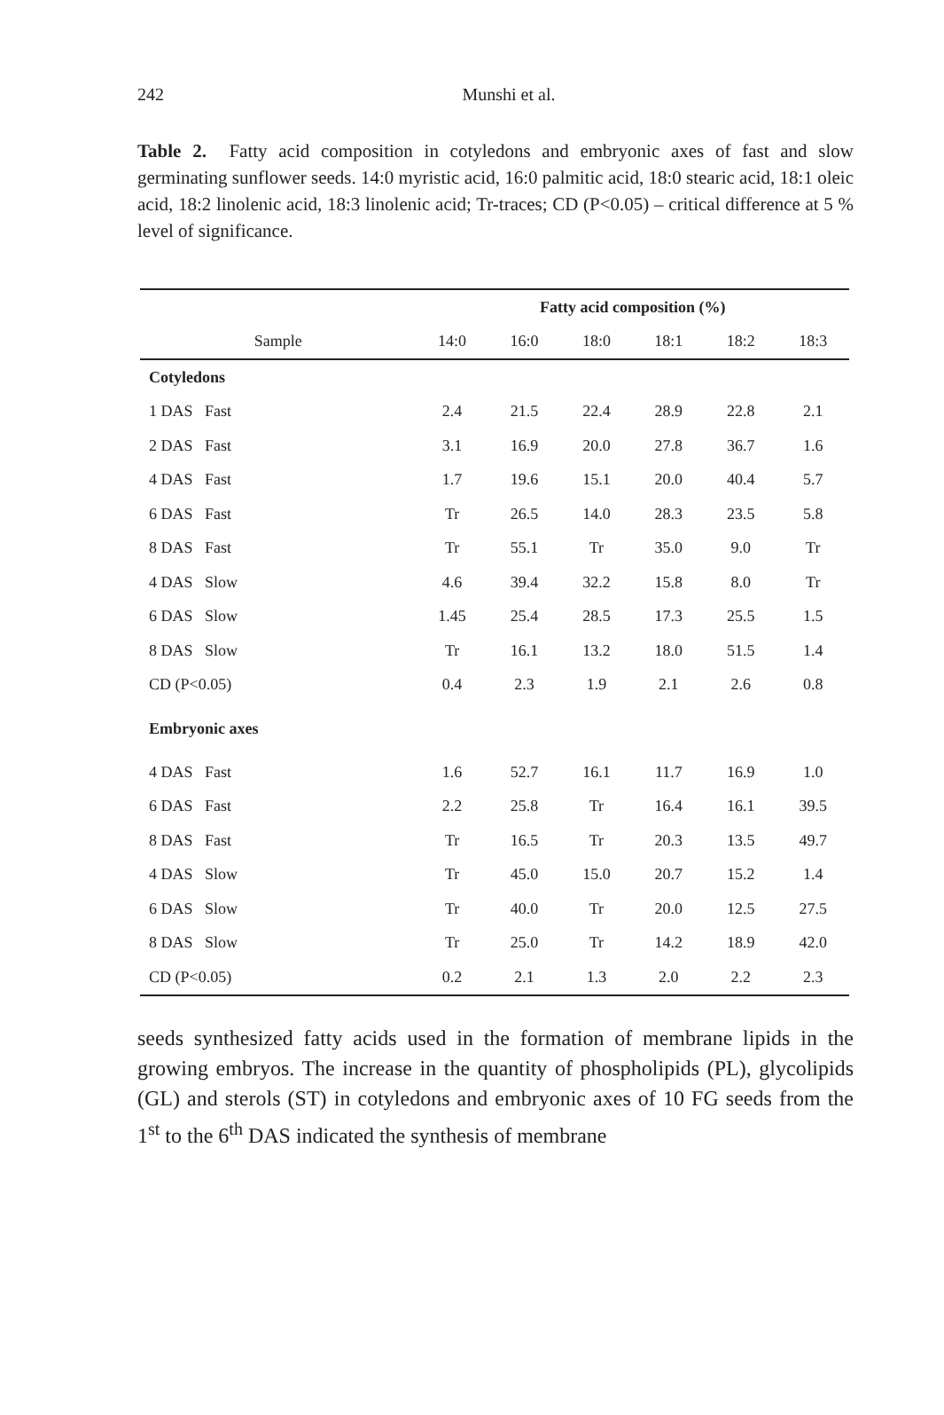242
Munshi et al.
Table 2. Fatty acid composition in cotyledons and embryonic axes of fast and slow germinating sunflower seeds. 14:0 myristic acid, 16:0 palmitic acid, 18:0 stearic acid, 18:1 oleic acid, 18:2 linolenic acid, 18:3 linolenic acid; Tr-traces; CD (P<0.05) – critical difference at 5 % level of significance.
| | Fatty acid composition (%) | | | | | |
| --- | --- | --- | --- | --- | --- | --- |
| Sample | 14:0 | 16:0 | 18:0 | 18:1 | 18:2 | 18:3 |
| Cotyledons | | | | | | |
| 1 DAS Fast | 2.4 | 21.5 | 22.4 | 28.9 | 22.8 | 2.1 |
| 2 DAS Fast | 3.1 | 16.9 | 20.0 | 27.8 | 36.7 | 1.6 |
| 4 DAS Fast | 1.7 | 19.6 | 15.1 | 20.0 | 40.4 | 5.7 |
| 6 DAS Fast | Tr | 26.5 | 14.0 | 28.3 | 23.5 | 5.8 |
| 8 DAS Fast | Tr | 55.1 | Tr | 35.0 | 9.0 | Tr |
| 4 DAS Slow | 4.6 | 39.4 | 32.2 | 15.8 | 8.0 | Tr |
| 6 DAS Slow | 1.45 | 25.4 | 28.5 | 17.3 | 25.5 | 1.5 |
| 8 DAS Slow | Tr | 16.1 | 13.2 | 18.0 | 51.5 | 1.4 |
| CD (P<0.05) | 0.4 | 2.3 | 1.9 | 2.1 | 2.6 | 0.8 |
| Embryonic axes | | | | | | |
| 4 DAS Fast | 1.6 | 52.7 | 16.1 | 11.7 | 16.9 | 1.0 |
| 6 DAS Fast | 2.2 | 25.8 | Tr | 16.4 | 16.1 | 39.5 |
| 8 DAS Fast | Tr | 16.5 | Tr | 20.3 | 13.5 | 49.7 |
| 4 DAS Slow | Tr | 45.0 | 15.0 | 20.7 | 15.2 | 1.4 |
| 6 DAS Slow | Tr | 40.0 | Tr | 20.0 | 12.5 | 27.5 |
| 8 DAS Slow | Tr | 25.0 | Tr | 14.2 | 18.9 | 42.0 |
| CD (P<0.05) | 0.2 | 2.1 | 1.3 | 2.0 | 2.2 | 2.3 |
seeds synthesized fatty acids used in the formation of membrane lipids in the growing embryos. The increase in the quantity of phospholipids (PL), glycolipids (GL) and sterols (ST) in cotyledons and embryonic axes of 10 FG seeds from the 1<sup>st</sup> to the 6<sup>th</sup> DAS indicated the synthesis of membrane